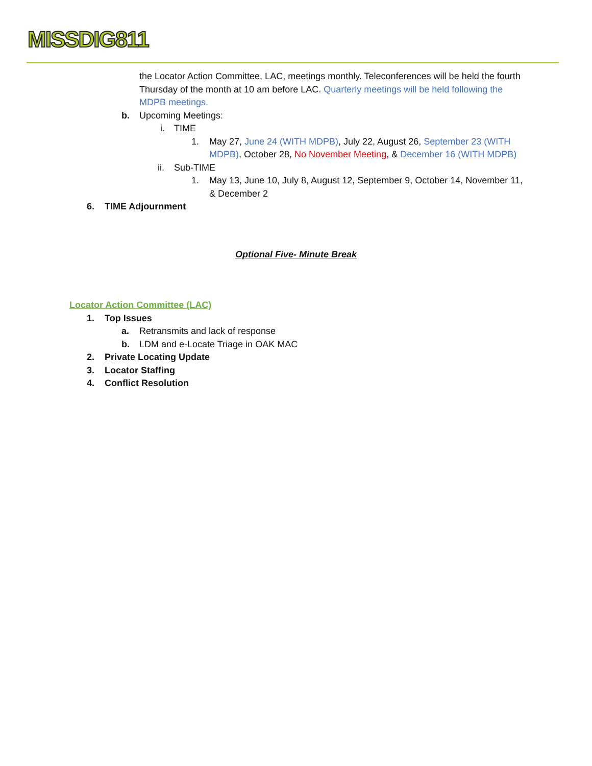MISSDIG811
the Locator Action Committee, LAC, meetings monthly. Teleconferences will be held the fourth Thursday of the month at 10 am before LAC. Quarterly meetings will be held following the MDPB meetings.
b. Upcoming Meetings:
i. TIME
1. May 27, June 24 (WITH MDPB), July 22, August 26, September 23 (WITH MDPB), October 28, No November Meeting, & December 16 (WITH MDPB)
ii. Sub-TIME
1. May 13, June 10, July 8, August 12, September 9, October 14, November 11, & December 2
6. TIME Adjournment
Optional Five- Minute Break
Locator Action Committee (LAC)
1. Top Issues
a. Retransmits and lack of response
b. LDM and e-Locate Triage in OAK MAC
2. Private Locating Update
3. Locator Staffing
4. Conflict Resolution